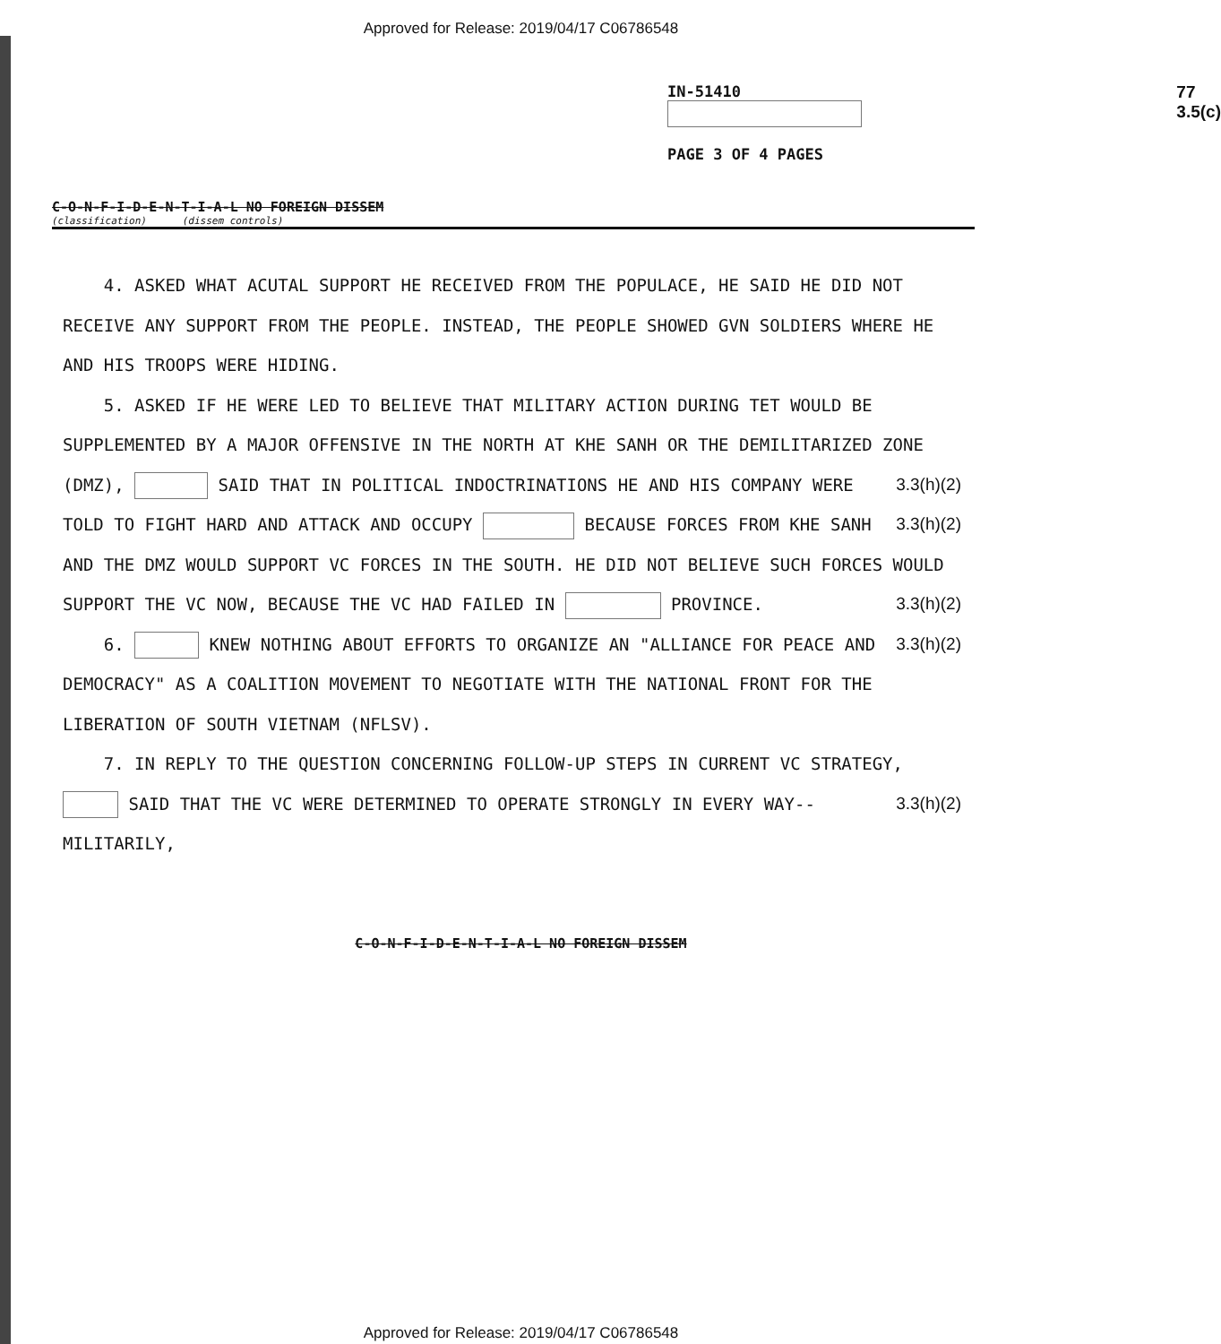Approved for Release: 2019/04/17 C06786548
IN-51410 77
3.5(c)
PAGE 3 OF 4 PAGES
C-O-N-F-I-D-E-N-T-I-A-L NO FOREIGN DISSEM
(classification) (dissem controls)
4. ASKED WHAT ACUTAL SUPPORT HE RECEIVED FROM THE POPULACE, HE SAID HE DID NOT RECEIVE ANY SUPPORT FROM THE PEOPLE. INSTEAD, THE PEOPLE SHOWED GVN SOLDIERS WHERE HE AND HIS TROOPS WERE HIDING.
5. ASKED IF HE WERE LED TO BELIEVE THAT MILITARY ACTION DURING TET WOULD BE SUPPLEMENTED BY A MAJOR OFFENSIVE IN THE NORTH AT KHE SANH OR THE DEMILITARIZED ZONE (DMZ), 3.3(h)(2) SAID THAT IN POLITICAL INDOCTRINATIONS HE AND HIS COMPANY WERE TOLD TO FIGHT HARD AND ATTACK AND OCCUPY BECAUSE 3.3(h)(2) FORCES FROM KHE SANH AND THE DMZ WOULD SUPPORT VC FORCES IN THE SOUTH. HE DID NOT BELIEVE SUCH FORCES WOULD 3.3(h)(2) SUPPORT THE VC NOW, BECAUSE THE VC HAD FAILED IN PROVINCE.
6. KNEW NOTHING ABOUT EFFORTS TO ORGANIZE AN 3.3(h)(2) "ALLIANCE FOR PEACE AND DEMOCRACY" AS A COALITION MOVEMENT TO NEGOTIATE WITH THE NATIONAL FRONT FOR THE LIBERATION OF SOUTH VIETNAM (NFLSV).
7. IN REPLY TO THE QUESTION CONCERNING FOLLOW-UP STEPS IN CURRENT VC STRATEGY, SAID THAT THE VC WERE 3.3(h)(2) DETERMINED TO OPERATE STRONGLY IN EVERY WAY--MILITARILY,
C-O-N-F-I-D-E-N-T-I-A-L NO FOREIGN DISSEM
Approved for Release: 2019/04/17 C06786548